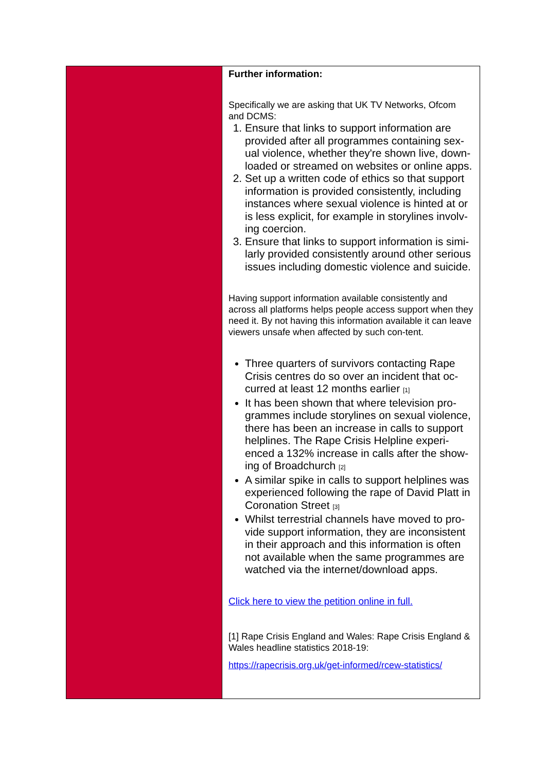| | Further information: Specifically we are asking that UK TV Networks, Ofcom and DCMS: 1. Ensure that links to support information are provided after all programmes containing sex-ual violence, whether they're shown live, down-loaded or streamed on websites or online apps. 2. Set up a written code of ethics so that support information is provided consistently, including instances where sexual violence is hinted at or is less explicit, for example in storylines involv-ing coercion. 3. Ensure that links to support information is simi-larly provided consistently around other serious issues including domestic violence and suicide. Having support information available consistently and across all platforms helps people access support when they need it. By not having this information available it can leave viewers unsafe when affected by such con-tent. Three quarters of survivors contacting Rape Crisis centres do so over an incident that oc-curred at least 12 months earlier <sup>[1]</sup> It has been shown that where television pro-grammes include storylines on sexual violence, there has been an increase in calls to support helplines. The Rape Crisis Helpline experi-enced a 132% increase in calls after the show-ing of Broadchurch <sup>[2]</sup> A similar spike in calls to support helplines was experienced following the rape of David Platt in Coronation Street <sup>[3]</sup> Whilst terrestrial channels have moved to pro-vide support information, they are inconsistent in their approach and this information is often not available when the same programmes are watched via the internet/download apps. Click here to view the petition online in full. [1] Rape Crisis England and Wales: Rape Crisis England & Wales headline statistics 2018-19: https://rapecrisis.org.uk/get-informed/rcew-statistics/ |